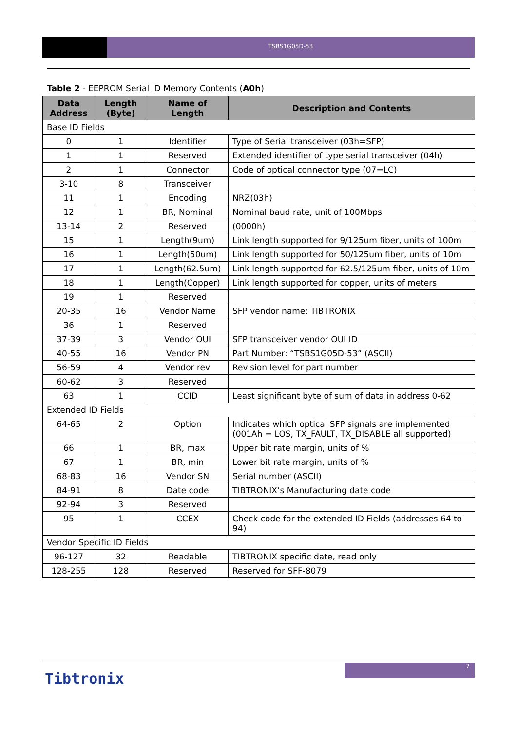TSBS1G05D-53
Table 2 - EEPROM Serial ID Memory Contents (A0h)
| Data Address | Length (Byte) | Name of Length | Description and Contents |
| --- | --- | --- | --- |
| Base ID Fields | | | |
| 0 | 1 | Identifier | Type of Serial transceiver (03h=SFP) |
| 1 | 1 | Reserved | Extended identifier of type serial transceiver (04h) |
| 2 | 1 | Connector | Code of optical connector type (07=LC) |
| 3-10 | 8 | Transceiver | |
| 11 | 1 | Encoding | NRZ(03h) |
| 12 | 1 | BR, Nominal | Nominal baud rate, unit of 100Mbps |
| 13-14 | 2 | Reserved | (0000h) |
| 15 | 1 | Length(9um) | Link length supported for 9/125um fiber, units of 100m |
| 16 | 1 | Length(50um) | Link length supported for 50/125um fiber, units of 10m |
| 17 | 1 | Length(62.5um) | Link length supported for 62.5/125um fiber, units of 10m |
| 18 | 1 | Length(Copper) | Link length supported for copper, units of meters |
| 19 | 1 | Reserved | |
| 20-35 | 16 | Vendor Name | SFP vendor name: TIBTRONIX |
| 36 | 1 | Reserved | |
| 37-39 | 3 | Vendor OUI | SFP transceiver vendor OUI ID |
| 40-55 | 16 | Vendor PN | Part Number: “TSBS1G05D-53” (ASCII) |
| 56-59 | 4 | Vendor rev | Revision level for part number |
| 60-62 | 3 | Reserved | |
| 63 | 1 | CCID | Least significant byte of sum of data in address 0-62 |
| Extended ID Fields | | | |
| 64-65 | 2 | Option | Indicates which optical SFP signals are implemented (001Ah = LOS, TX_FAULT, TX_DISABLE all supported) |
| 66 | 1 | BR, max | Upper bit rate margin, units of % |
| 67 | 1 | BR, min | Lower bit rate margin, units of % |
| 68-83 | 16 | Vendor SN | Serial number (ASCII) |
| 84-91 | 8 | Date code | TIBTRONIX’s Manufacturing date code |
| 92-94 | 3 | Reserved | |
| 95 | 1 | CCEX | Check code for the extended ID Fields (addresses 64 to 94) |
| Vendor Specific ID Fields | | | |
| 96-127 | 32 | Readable | TIBTRONIX specific date, read only |
| 128-255 | 128 | Reserved | Reserved for SFF-8079 |
7
Tibtronix